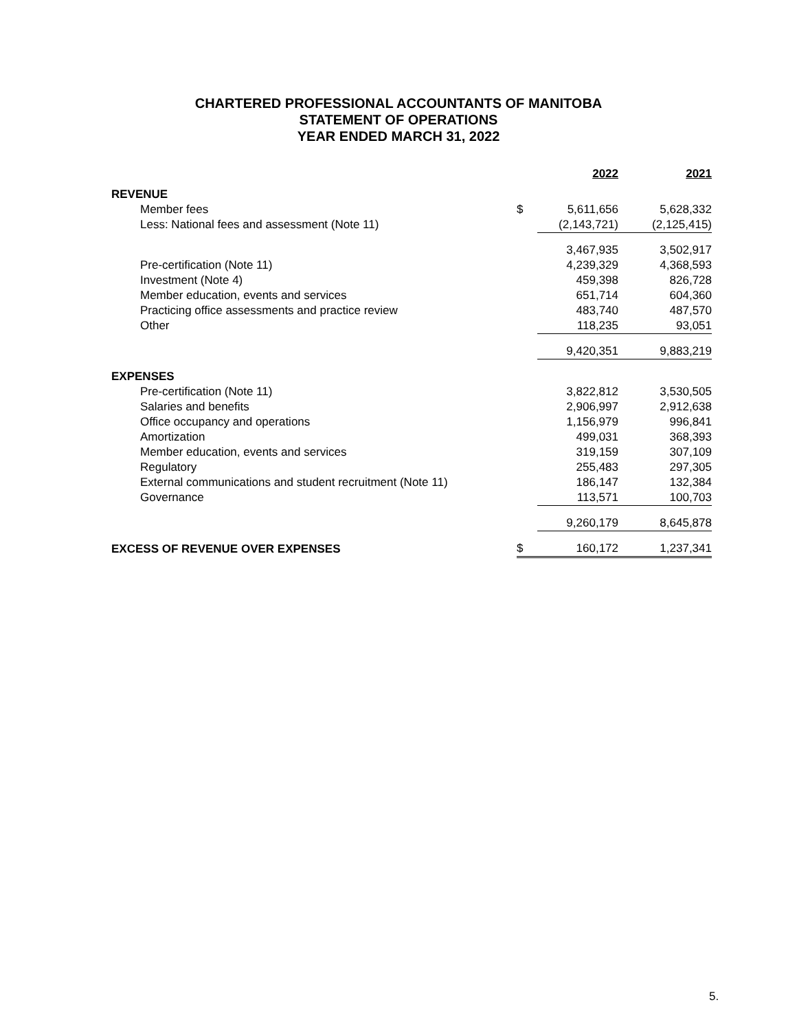CHARTERED PROFESSIONAL ACCOUNTANTS OF MANITOBA
STATEMENT OF OPERATIONS
YEAR ENDED MARCH 31, 2022
| | | 2022 | 2021 |
| --- | --- | --- | --- |
| REVENUE | | | |
| Member fees | $ | 5,611,656 | 5,628,332 |
| Less: National fees and assessment (Note 11) | | (2,143,721) | (2,125,415) |
| | | 3,467,935 | 3,502,917 |
| Pre-certification (Note 11) | | 4,239,329 | 4,368,593 |
| Investment (Note 4) | | 459,398 | 826,728 |
| Member education, events and services | | 651,714 | 604,360 |
| Practicing office assessments and practice review | | 483,740 | 487,570 |
| Other | | 118,235 | 93,051 |
| | | 9,420,351 | 9,883,219 |
| EXPENSES | | | |
| Pre-certification (Note 11) | | 3,822,812 | 3,530,505 |
| Salaries and benefits | | 2,906,997 | 2,912,638 |
| Office occupancy and operations | | 1,156,979 | 996,841 |
| Amortization | | 499,031 | 368,393 |
| Member education, events and services | | 319,159 | 307,109 |
| Regulatory | | 255,483 | 297,305 |
| External communications and student recruitment (Note 11) | | 186,147 | 132,384 |
| Governance | | 113,571 | 100,703 |
| | | 9,260,179 | 8,645,878 |
| EXCESS OF REVENUE OVER EXPENSES | $ | 160,172 | 1,237,341 |
5.